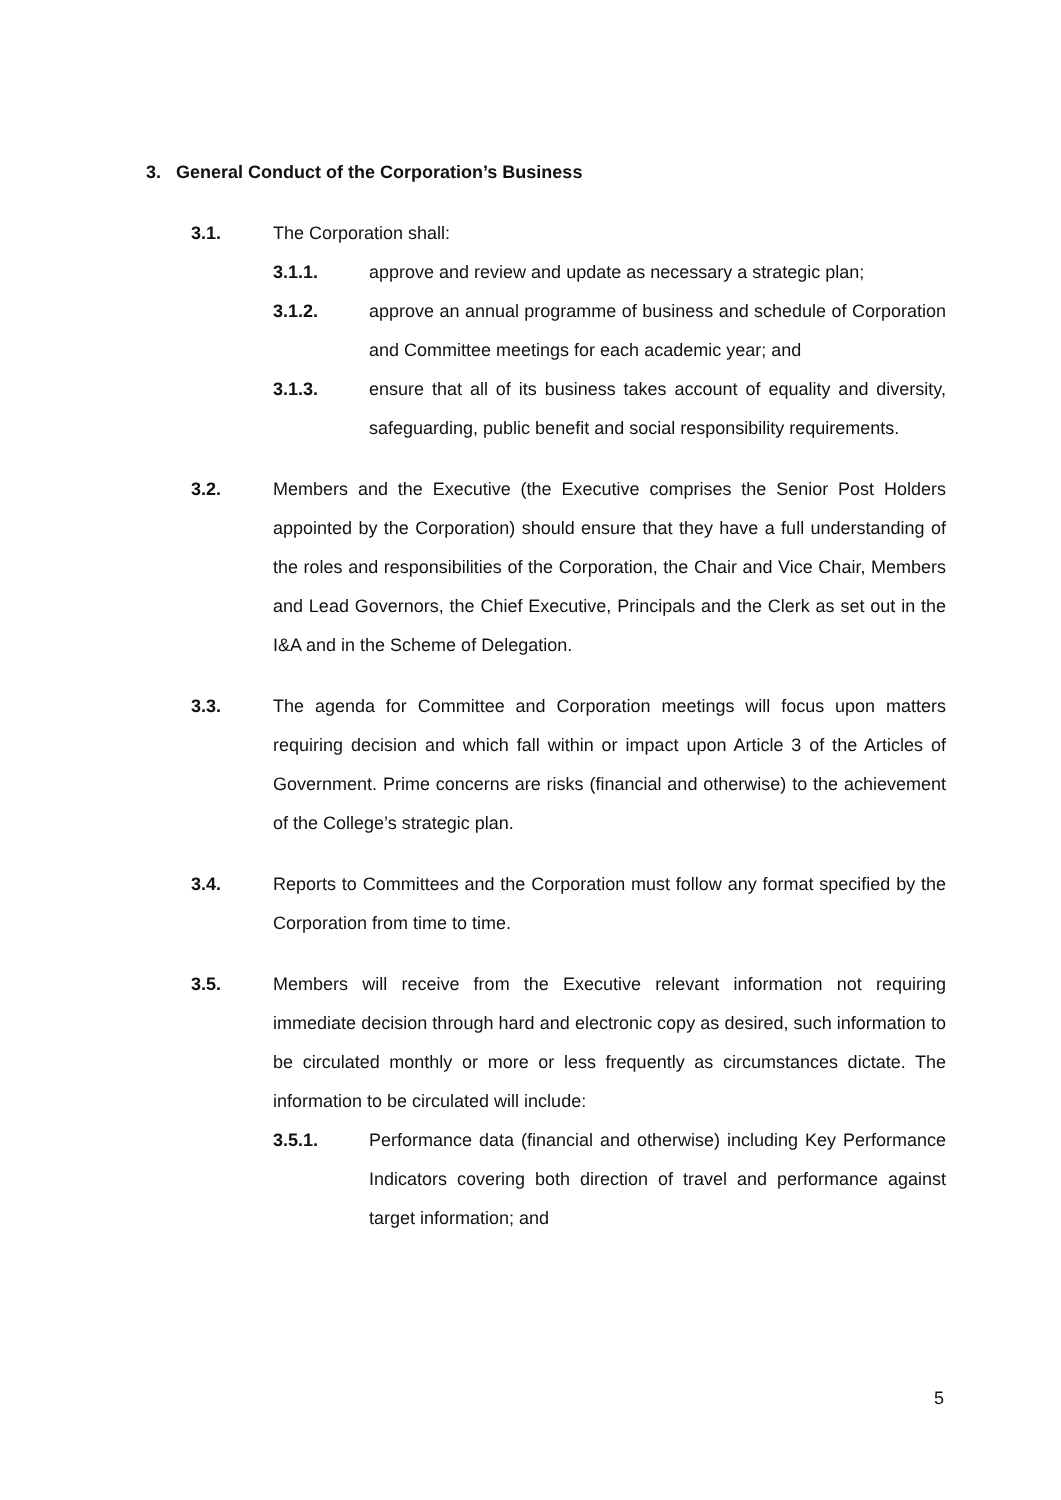3. General Conduct of the Corporation’s Business
3.1. The Corporation shall:
3.1.1. approve and review and update as necessary a strategic plan;
3.1.2. approve an annual programme of business and schedule of Corporation and Committee meetings for each academic year; and
3.1.3. ensure that all of its business takes account of equality and diversity, safeguarding, public benefit and social responsibility requirements.
3.2. Members and the Executive (the Executive comprises the Senior Post Holders appointed by the Corporation) should ensure that they have a full understanding of the roles and responsibilities of the Corporation, the Chair and Vice Chair, Members and Lead Governors, the Chief Executive, Principals and the Clerk as set out in the I&A and in the Scheme of Delegation.
3.3. The agenda for Committee and Corporation meetings will focus upon matters requiring decision and which fall within or impact upon Article 3 of the Articles of Government. Prime concerns are risks (financial and otherwise) to the achievement of the College’s strategic plan.
3.4. Reports to Committees and the Corporation must follow any format specified by the Corporation from time to time.
3.5. Members will receive from the Executive relevant information not requiring immediate decision through hard and electronic copy as desired, such information to be circulated monthly or more or less frequently as circumstances dictate. The information to be circulated will include:
3.5.1. Performance data (financial and otherwise) including Key Performance Indicators covering both direction of travel and performance against target information; and
5